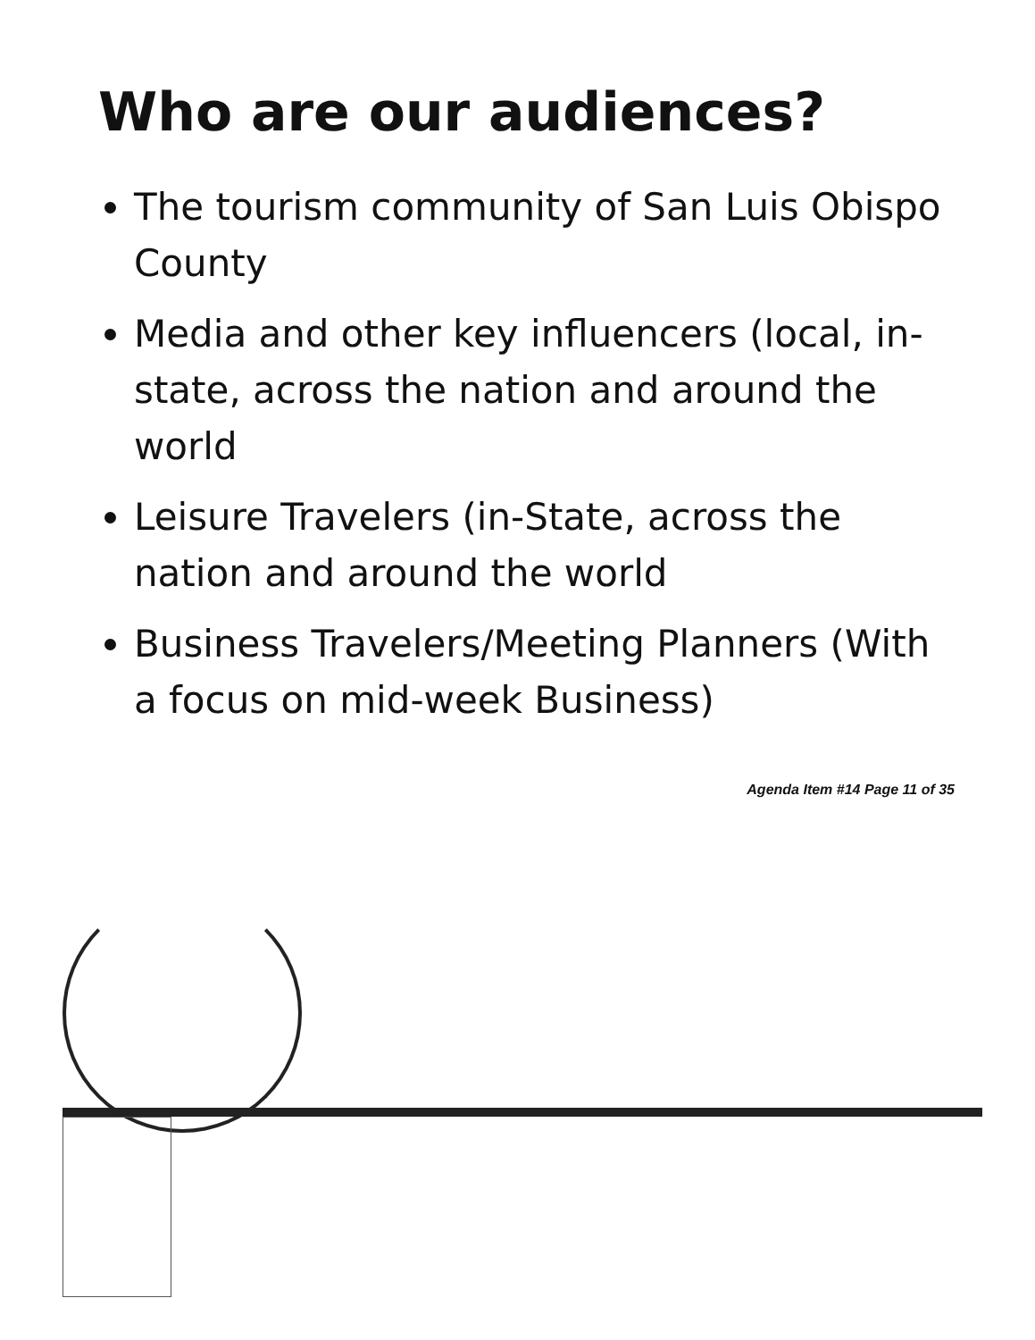Who are our audiences?
The tourism community of San Luis Obispo County
Media and other key influencers (local, in-state, across the nation and around the world
Leisure Travelers (in-State, across the nation and around the world
Business Travelers/Meeting Planners (With a focus on mid-week Business)
Agenda Item #14 Page 11 of 35